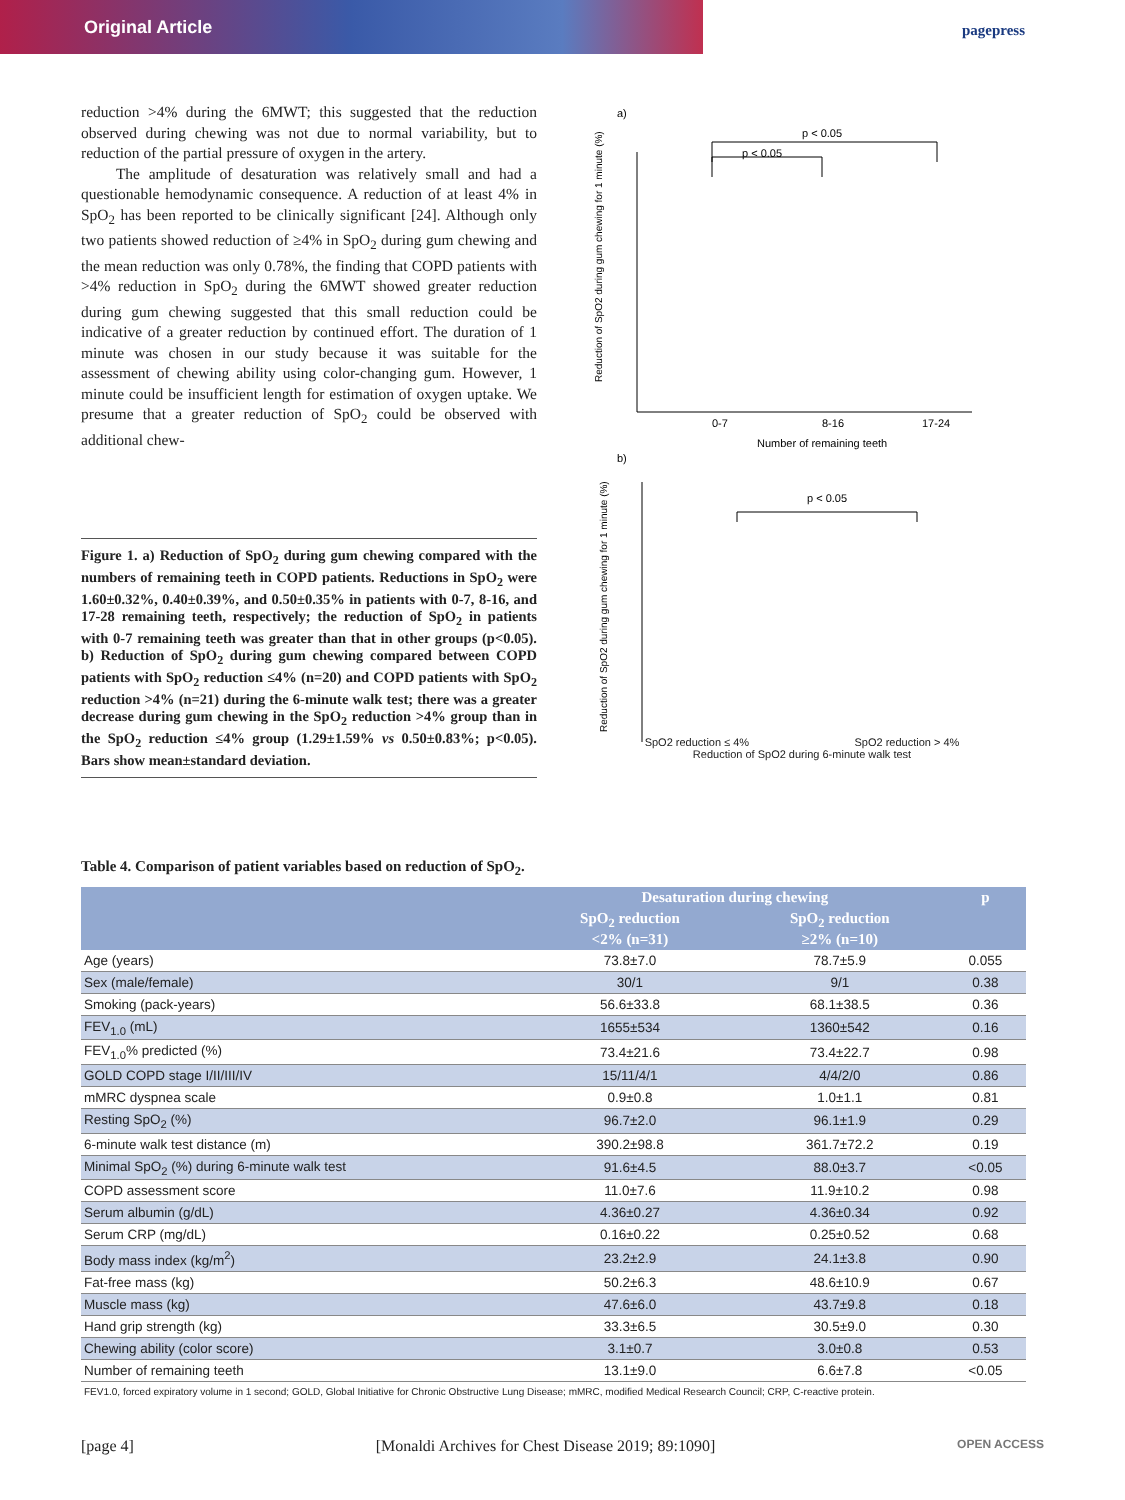Original Article
pagepress
reduction >4% during the 6MWT; this suggested that the reduction observed during chewing was not due to normal variability, but to reduction of the partial pressure of oxygen in the artery.
The amplitude of desaturation was relatively small and had a questionable hemodynamic consequence. A reduction of at least 4% in SpO<sub>2</sub> has been reported to be clinically significant [24]. Although only two patients showed reduction of ≥4% in SpO<sub>2</sub> during gum chewing and the mean reduction was only 0.78%, the finding that COPD patients with >4% reduction in SpO<sub>2</sub> during the 6MWT showed greater reduction during gum chewing suggested that this small reduction could be indicative of a greater reduction by continued effort. The duration of 1 minute was chosen in our study because it was suitable for the assessment of chewing ability using color-changing gum. However, 1 minute could be insufficient length for estimation of oxygen uptake. We presume that a greater reduction of SpO<sub>2</sub> could be observed with additional chew-
Figure 1. a) Reduction of SpO<sub>2</sub> during gum chewing compared with the numbers of remaining teeth in COPD patients. Reductions in SpO<sub>2</sub> were 1.60±0.32%, 0.40±0.39%, and 0.50±0.35% in patients with 0-7, 8-16, and 17-28 remaining teeth, respectively; the reduction of SpO<sub>2</sub> in patients with 0-7 remaining teeth was greater than that in other groups (p<0.05). b) Reduction of SpO<sub>2</sub> during gum chewing compared between COPD patients with SpO<sub>2</sub> reduction ≤4% (n=20) and COPD patients with SpO<sub>2</sub> reduction >4% (n=21) during the 6-minute walk test; there was a greater decrease during gum chewing in the SpO<sub>2</sub> reduction >4% group than in the SpO<sub>2</sub> reduction ≤4% group (1.29±1.59% vs 0.50±0.83%; p<0.05). Bars show mean±standard deviation.
a)
Reduction of SpO2 during gum chewing for 1 minute (%)
p < 0.05
p < 0.05
0-7
8-16
17-24
Number of remaining teeth
b)
p < 0.05
Reduction of SpO2 during gum chewing for 1 minute (%)
SpO2 reduction ≤ 4% SpO2 reduction > 4%
Reduction of SpO2 during 6-minute walk test
Table 4. Comparison of patient variables based on reduction of SpO<sub>2</sub>.
| | Desaturation during chewing | | p |
| --- | --- | --- | --- |
| | SpO<sub>2</sub> reduction <2% (n=31) | SpO<sub>2</sub> reduction ≥2% (n=10) | |
| Age (years) | 73.8±7.0 | 78.7±5.9 | 0.055 |
| Sex (male/female) | 30/1 | 9/1 | 0.38 |
| Smoking (pack-years) | 56.6±33.8 | 68.1±38.5 | 0.36 |
| FEV<sub>1.0</sub> (mL) | 1655±534 | 1360±542 | 0.16 |
| FEV<sub>1.0</sub>% predicted (%) | 73.4±21.6 | 73.4±22.7 | 0.98 |
| GOLD COPD stage I/II/III/IV | 15/11/4/1 | 4/4/2/0 | 0.86 |
| mMRC dyspnea scale | 0.9±0.8 | 1.0±1.1 | 0.81 |
| Resting SpO<sub>2</sub> (%) | 96.7±2.0 | 96.1±1.9 | 0.29 |
| 6-minute walk test distance (m) | 390.2±98.8 | 361.7±72.2 | 0.19 |
| Minimal SpO<sub>2</sub> (%) during 6-minute walk test | 91.6±4.5 | 88.0±3.7 | <0.05 |
| COPD assessment score | 11.0±7.6 | 11.9±10.2 | 0.98 |
| Serum albumin (g/dL) | 4.36±0.27 | 4.36±0.34 | 0.92 |
| Serum CRP (mg/dL) | 0.16±0.22 | 0.25±0.52 | 0.68 |
| Body mass index (kg/m<sup>2</sup>) | 23.2±2.9 | 24.1±3.8 | 0.90 |
| Fat-free mass (kg) | 50.2±6.3 | 48.6±10.9 | 0.67 |
| Muscle mass (kg) | 47.6±6.0 | 43.7±9.8 | 0.18 |
| Hand grip strength (kg) | 33.3±6.5 | 30.5±9.0 | 0.30 |
| Chewing ability (color score) | 3.1±0.7 | 3.0±0.8 | 0.53 |
| Number of remaining teeth | 13.1±9.0 | 6.6±7.8 | <0.05 |
FEV1.0, forced expiratory volume in 1 second; GOLD, Global Initiative for Chronic Obstructive Lung Disease; mMRC, modified Medical Research Council; CRP, C-reactive protein.
[page 4] [Monaldi Archives for Chest Disease 2019; 89:1090] OPEN ACCESS